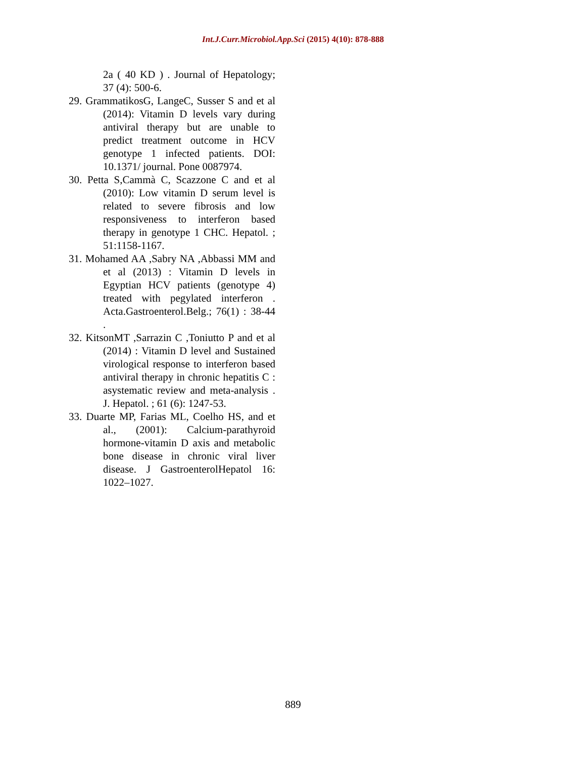Int.J.Curr.Microbiol.App.Sci (2015) 4(10): 878-888
2a ( 40 KD ) . Journal of Hepatology; 37 (4): 500-6.
29. GrammatikosG, LangeC, Susser S and et al (2014): Vitamin D levels vary during antiviral therapy but are unable to predict treatment outcome in HCV genotype 1 infected patients. DOI: 10.1371/ journal. Pone 0087974.
30. Petta S,Cammà C, Scazzone C and et al (2010): Low vitamin D serum level is related to severe fibrosis and low responsiveness to interferon based therapy in genotype 1 CHC. Hepatol. ; 51:1158-1167.
31. Mohamed AA ,Sabry NA ,Abbassi MM and et al (2013) : Vitamin D levels in Egyptian HCV patients (genotype 4) treated with pegylated interferon . Acta.Gastroenterol.Belg.; 76(1) : 38-44 .
32. KitsonMT ,Sarrazin C ,Toniutto P and et al (2014) : Vitamin D level and Sustained virological response to interferon based antiviral therapy in chronic hepatitis C : asystematic review and meta-analysis . J. Hepatol. ; 61 (6): 1247-53.
33. Duarte MP, Farias ML, Coelho HS, and et al., (2001): Calcium-parathyroid hormone-vitamin D axis and metabolic bone disease in chronic viral liver disease. J GastroenterolHepatol 16: 1022–1027.
889